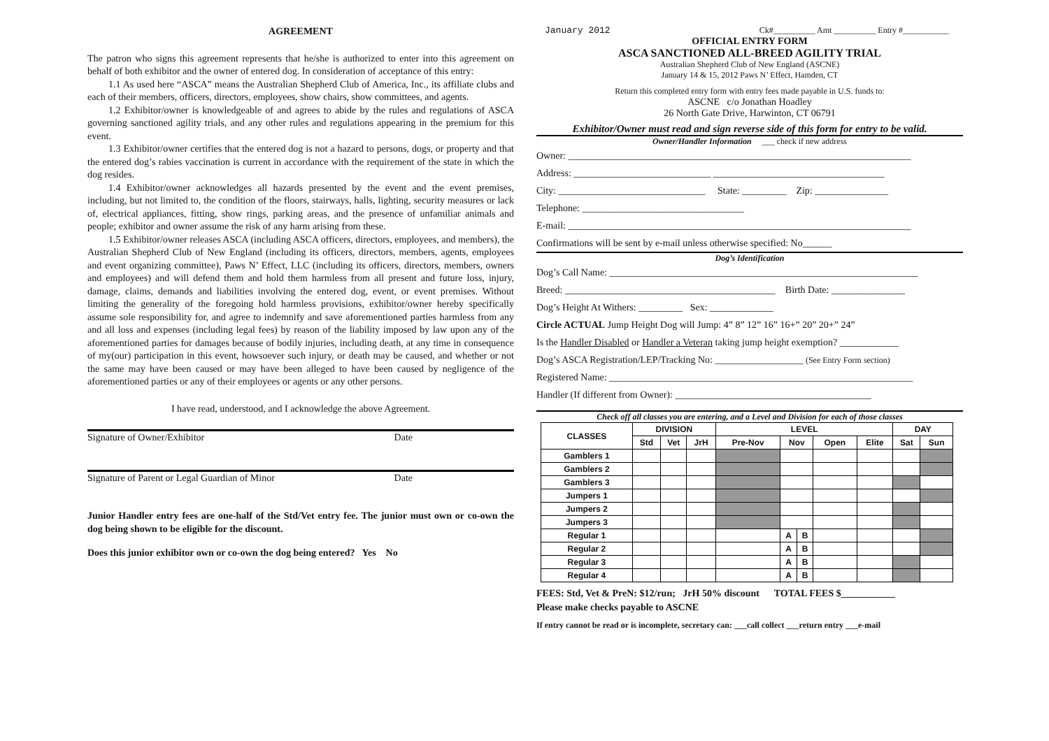AGREEMENT
The patron who signs this agreement represents that he/she is authorized to enter into this agreement on behalf of both exhibitor and the owner of entered dog. In consideration of acceptance of this entry:
1.1 As used here “ASCA” means the Australian Shepherd Club of America, Inc., its affiliate clubs and each of their members, officers, directors, employees, show chairs, show committees, and agents.
1.2 Exhibitor/owner is knowledgeable of and agrees to abide by the rules and regulations of ASCA governing sanctioned agility trials, and any other rules and regulations appearing in the premium for this event.
1.3 Exhibitor/owner certifies that the entered dog is not a hazard to persons, dogs, or property and that the entered dog’s rabies vaccination is current in accordance with the requirement of the state in which the dog resides.
1.4 Exhibitor/owner acknowledges all hazards presented by the event and the event premises, including, but not limited to, the condition of the floors, stairways, halls, lighting, security measures or lack of, electrical appliances, fitting, show rings, parking areas, and the presence of unfamiliar animals and people; exhibitor and owner assume the risk of any harm arising from these.
1.5 Exhibitor/owner releases ASCA (including ASCA officers, directors, employees, and members), the Australian Shepherd Club of New England (including its officers, directors, members, agents, employees and event organizing committee), Paws N’ Effect, LLC (including its officers, directors, members, owners and employees) and will defend them and hold them harmless from all present and future loss, injury, damage, claims, demands and liabilities involving the entered dog, event, or event premises. Without limiting the generality of the foregoing hold harmless provisions, exhibitor/owner hereby specifically assume sole responsibility for, and agree to indemnify and save aforementioned parties harmless from any and all loss and expenses (including legal fees) by reason of the liability imposed by law upon any of the aforementioned parties for damages because of bodily injuries, including death, at any time in consequence of my(our) participation in this event, howsoever such injury, or death may be caused, and whether or not the same may have been caused or may have been alleged to have been caused by negligence of the aforementioned parties or any of their employees or agents or any other persons.
I have read, understood, and I acknowledge the above Agreement.
Signature of Owner/Exhibitor Date
Signature of Parent or Legal Guardian of Minor Date
Junior Handler entry fees are one-half of the Std/Vet entry fee. The junior must own or co-own the dog being shown to be eligible for the discount.
Does this junior exhibitor own or co-own the dog being entered? Yes No
January 2012 Ck#__________ Amt __________ Entry #___________
OFFICIAL ENTRY FORM
ASCA SANCTIONED ALL-BREED AGILITY TRIAL
Australian Shepherd Club of New England (ASCNE)
January 14 & 15, 2012 Paws N’ Effect, Hamden, CT
Return this completed entry form with entry fees made payable in U.S. funds to:
ASCNE c/o Jonathan Hoadley
26 North Gate Drive, Harwinton, CT 06791
Exhibitor/Owner must read and sign reverse side of this form for entry to be valid.
Owner/Handler Information ___ check if new address
Owner: ______________________________________________________________________
Address: ____________________________ ___________________________________
City: ______________________________ State: _________ Zip: _______________
Telephone: _________________________________
E-mail: ______________________________________________________________________
Confirmations will be sent by e-mail unless otherwise specified: No______
Dog’s Identification
Dog’s Call Name: _______________________________________________________________
Breed: ___________________________________________ Birth Date: _______________
Dog’s Height At Withers: _________ Sex: _____________
Circle ACTUAL Jump Height Dog will Jump: 4” 8” 12” 16” 16+” 20” 20+” 24”
Is the Handler Disabled or Handler a Veteran taking jump height exemption? ____________
Dog’s ASCA Registration/LEP/Tracking No: __________________ (See Entry Form section)
Registered Name: ______________________________________________________________
Handler (If different from Owner): ________________________________________
Check off all classes you are entering, and a Level and Division for each of those classes
| CLASSES | DIVISION | | | LEVEL | | | | | DAY | |
| --- | --- | --- | --- | --- | --- | --- | --- | --- | --- | --- |
| | Std | Vet | JrH | Pre-Nov | Nov | | Open | Elite | Sat | Sun |
| Gamblers 1 | | | | | | | | | | |
| Gamblers 2 | | | | | | | | | | |
| Gamblers 3 | | | | | | | | | | |
| Jumpers 1 | | | | | | | | | | |
| Jumpers 2 | | | | | | | | | | |
| Jumpers 3 | | | | | | | | | | |
| Regular 1 | | | | | A | B | | | | |
| Regular 2 | | | | | A | B | | | | |
| Regular 3 | | | | | A | B | | | | |
| Regular 4 | | | | | A | B | | | | |
FEES: Std, Vet & PreN: $12/run; JrH 50% discount TOTAL FEES $___________
Please make checks payable to ASCNE
If entry cannot be read or is incomplete, secretary can: ___call collect ___return entry ___e-mail